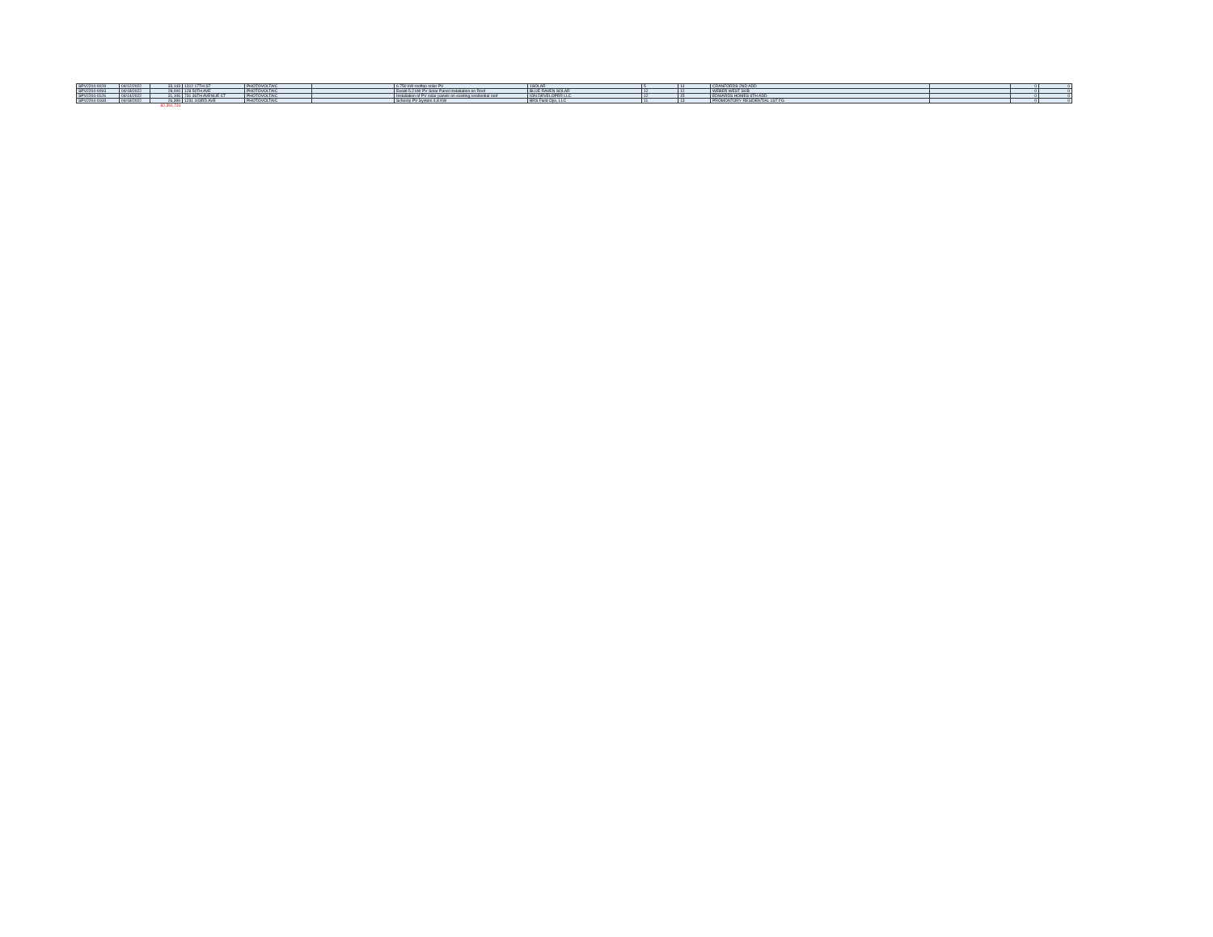| SPV2204-0028 | 04/12/2022 | 33,143 | 1312 17TH ST | PHOTOVOLTAIC | | 6.750 kW rooftop solar PV | 1SOLAR | 5 | 14 | CRANFORDS 2ND ADD | | 0 | 0 |
| SPV2204-0093 | 04/18/2022 | 28,000 | 128 50TH AVE | PHOTOVOLTAIC | | Ewald 5.2 kW PV Solar Panel Installation on Roof | BLUE RAVEN SOLAR | 12 | 12 | WEBER WEST SUB | | 0 | 0 |
| SPV2204-0126 | 04/14/2022 | 31,106 | 731 36TH AVENUE CT | PHOTOVOLTAIC | | Installation of PV solar panels on existing residential roof | ION DEVELOPER LLC | 12 | 15 | EDWARDS HOMES 6TH ADD | | 0 | 0 |
| SPV2204-0168 | 04/18/2022 | 26,399 | 1231 103RD AVE | PHOTOVOLTAIC | | Schemp PV System 4.8 KW | BRS Field Ops, LLC | 11 | 13 | PROMONTORY RESIDENTIAL 1ST FG | | 0 | 0 |
| | | 82,391,731 | | | | | | | | | | | |